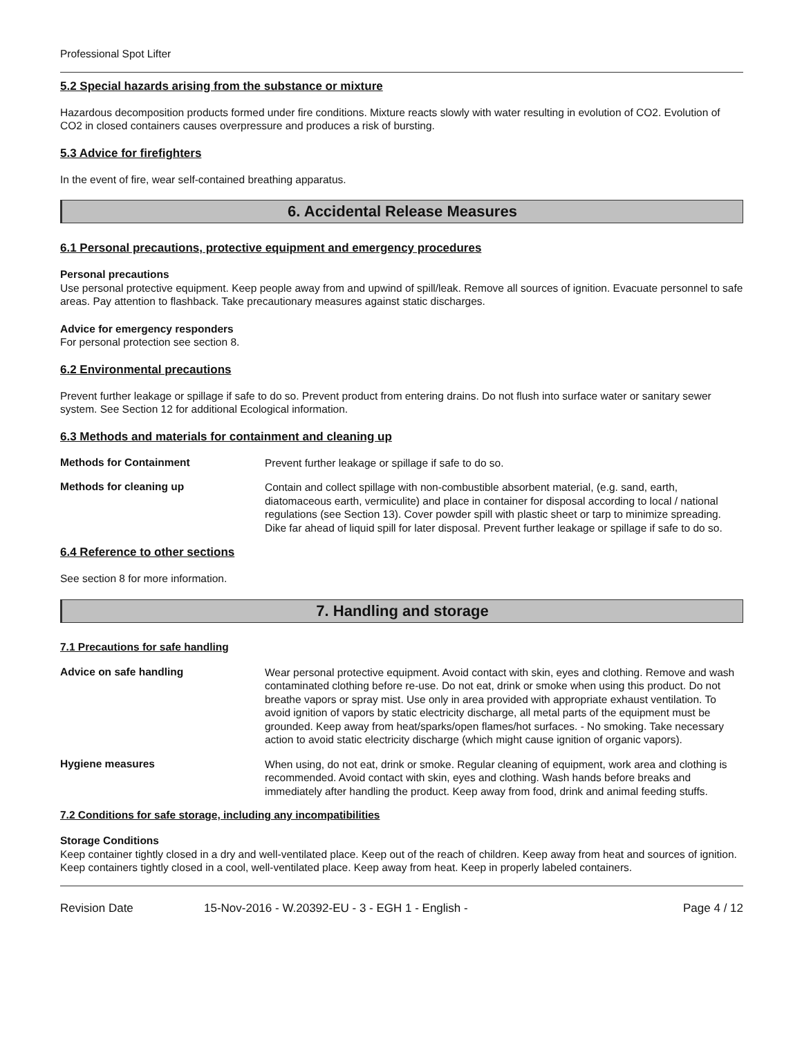Professional Spot Lifter
5.2 Special hazards arising from the substance or mixture
Hazardous decomposition products formed under fire conditions. Mixture reacts slowly with water resulting in evolution of CO2. Evolution of CO2 in closed containers causes overpressure and produces a risk of bursting.
5.3 Advice for firefighters
In the event of fire, wear self-contained breathing apparatus.
6. Accidental Release Measures
6.1 Personal precautions, protective equipment and emergency procedures
Personal precautions
Use personal protective equipment. Keep people away from and upwind of spill/leak. Remove all sources of ignition. Evacuate personnel to safe areas. Pay attention to flashback. Take precautionary measures against static discharges.
Advice for emergency responders
For personal protection see section 8.
6.2 Environmental precautions
Prevent further leakage or spillage if safe to do so. Prevent product from entering drains. Do not flush into surface water or sanitary sewer system. See Section 12 for additional Ecological information.
6.3 Methods and materials for containment and cleaning up
Methods for Containment
Prevent further leakage or spillage if safe to do so.
Methods for cleaning up
Contain and collect spillage with non-combustible absorbent material, (e.g. sand, earth, diatomaceous earth, vermiculite) and place in container for disposal according to local / national regulations (see Section 13). Cover powder spill with plastic sheet or tarp to minimize spreading. Dike far ahead of liquid spill for later disposal. Prevent further leakage or spillage if safe to do so.
6.4 Reference to other sections
See section 8 for more information.
7. Handling and storage
7.1 Precautions for safe handling
Advice on safe handling
Wear personal protective equipment. Avoid contact with skin, eyes and clothing. Remove and wash contaminated clothing before re-use. Do not eat, drink or smoke when using this product. Do not breathe vapors or spray mist. Use only in area provided with appropriate exhaust ventilation. To avoid ignition of vapors by static electricity discharge, all metal parts of the equipment must be grounded. Keep away from heat/sparks/open flames/hot surfaces. - No smoking. Take necessary action to avoid static electricity discharge (which might cause ignition of organic vapors).
Hygiene measures
When using, do not eat, drink or smoke. Regular cleaning of equipment, work area and clothing is recommended. Avoid contact with skin, eyes and clothing. Wash hands before breaks and immediately after handling the product. Keep away from food, drink and animal feeding stuffs.
7.2 Conditions for safe storage, including any incompatibilities
Storage Conditions
Keep container tightly closed in a dry and well-ventilated place. Keep out of the reach of children. Keep away from heat and sources of ignition. Keep containers tightly closed in a cool, well-ventilated place. Keep away from heat. Keep in properly labeled containers.
Revision Date 15-Nov-2016 - W.20392-EU - 3 - EGH 1 - English - Page 4 / 12